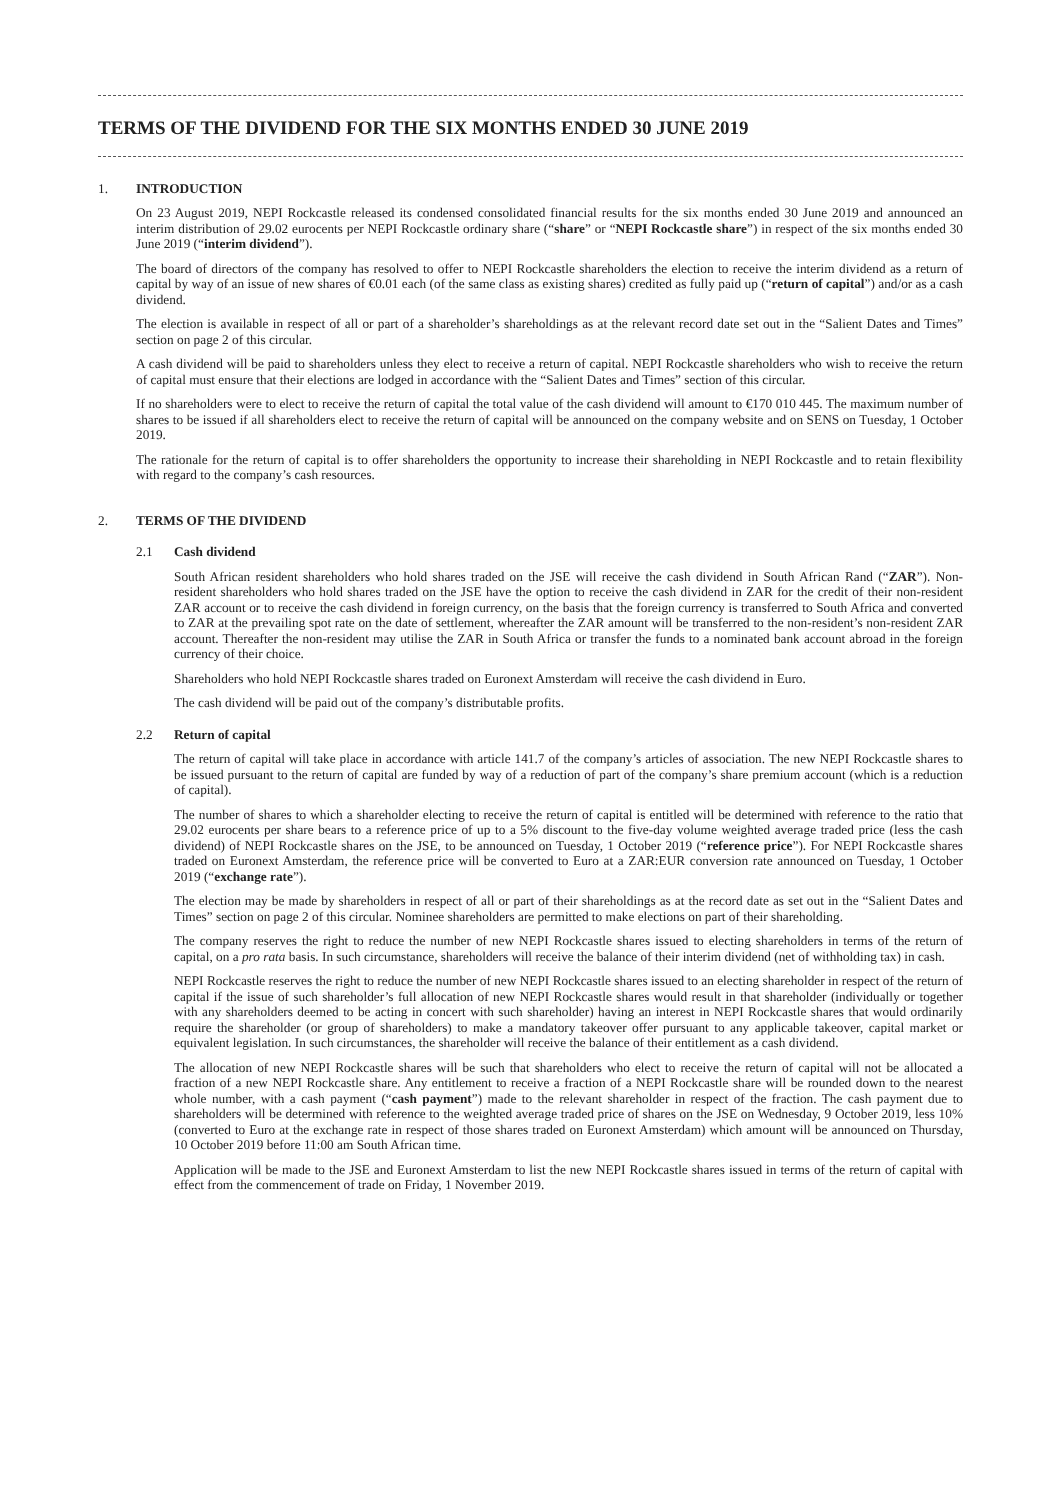TERMS OF THE DIVIDEND FOR THE SIX MONTHS ENDED 30 JUNE 2019
1. INTRODUCTION
On 23 August 2019, NEPI Rockcastle released its condensed consolidated financial results for the six months ended 30 June 2019 and announced an interim distribution of 29.02 eurocents per NEPI Rockcastle ordinary share (“share” or “NEPI Rockcastle share”) in respect of the six months ended 30 June 2019 (“interim dividend”).
The board of directors of the company has resolved to offer to NEPI Rockcastle shareholders the election to receive the interim dividend as a return of capital by way of an issue of new shares of €0.01 each (of the same class as existing shares) credited as fully paid up (“return of capital”) and/or as a cash dividend.
The election is available in respect of all or part of a shareholder’s shareholdings as at the relevant record date set out in the “Salient Dates and Times” section on page 2 of this circular.
A cash dividend will be paid to shareholders unless they elect to receive a return of capital. NEPI Rockcastle shareholders who wish to receive the return of capital must ensure that their elections are lodged in accordance with the “Salient Dates and Times” section of this circular.
If no shareholders were to elect to receive the return of capital the total value of the cash dividend will amount to €170 010 445. The maximum number of shares to be issued if all shareholders elect to receive the return of capital will be announced on the company website and on SENS on Tuesday, 1 October 2019.
The rationale for the return of capital is to offer shareholders the opportunity to increase their shareholding in NEPI Rockcastle and to retain flexibility with regard to the company’s cash resources.
2. TERMS OF THE DIVIDEND
2.1 Cash dividend
South African resident shareholders who hold shares traded on the JSE will receive the cash dividend in South African Rand (“ZAR”). Non-resident shareholders who hold shares traded on the JSE have the option to receive the cash dividend in ZAR for the credit of their non-resident ZAR account or to receive the cash dividend in foreign currency, on the basis that the foreign currency is transferred to South Africa and converted to ZAR at the prevailing spot rate on the date of settlement, whereafter the ZAR amount will be transferred to the non-resident’s non-resident ZAR account. Thereafter the non-resident may utilise the ZAR in South Africa or transfer the funds to a nominated bank account abroad in the foreign currency of their choice.
Shareholders who hold NEPI Rockcastle shares traded on Euronext Amsterdam will receive the cash dividend in Euro.
The cash dividend will be paid out of the company’s distributable profits.
2.2 Return of capital
The return of capital will take place in accordance with article 141.7 of the company’s articles of association. The new NEPI Rockcastle shares to be issued pursuant to the return of capital are funded by way of a reduction of part of the company’s share premium account (which is a reduction of capital).
The number of shares to which a shareholder electing to receive the return of capital is entitled will be determined with reference to the ratio that 29.02 eurocents per share bears to a reference price of up to a 5% discount to the five-day volume weighted average traded price (less the cash dividend) of NEPI Rockcastle shares on the JSE, to be announced on Tuesday, 1 October 2019 (“reference price”). For NEPI Rockcastle shares traded on Euronext Amsterdam, the reference price will be converted to Euro at a ZAR:EUR conversion rate announced on Tuesday, 1 October 2019 (“exchange rate”).
The election may be made by shareholders in respect of all or part of their shareholdings as at the record date as set out in the “Salient Dates and Times” section on page 2 of this circular. Nominee shareholders are permitted to make elections on part of their shareholding.
The company reserves the right to reduce the number of new NEPI Rockcastle shares issued to electing shareholders in terms of the return of capital, on a pro rata basis. In such circumstance, shareholders will receive the balance of their interim dividend (net of withholding tax) in cash.
NEPI Rockcastle reserves the right to reduce the number of new NEPI Rockcastle shares issued to an electing shareholder in respect of the return of capital if the issue of such shareholder’s full allocation of new NEPI Rockcastle shares would result in that shareholder (individually or together with any shareholders deemed to be acting in concert with such shareholder) having an interest in NEPI Rockcastle shares that would ordinarily require the shareholder (or group of shareholders) to make a mandatory takeover offer pursuant to any applicable takeover, capital market or equivalent legislation. In such circumstances, the shareholder will receive the balance of their entitlement as a cash dividend.
The allocation of new NEPI Rockcastle shares will be such that shareholders who elect to receive the return of capital will not be allocated a fraction of a new NEPI Rockcastle share. Any entitlement to receive a fraction of a NEPI Rockcastle share will be rounded down to the nearest whole number, with a cash payment (“cash payment”) made to the relevant shareholder in respect of the fraction. The cash payment due to shareholders will be determined with reference to the weighted average traded price of shares on the JSE on Wednesday, 9 October 2019, less 10% (converted to Euro at the exchange rate in respect of those shares traded on Euronext Amsterdam) which amount will be announced on Thursday, 10 October 2019 before 11:00 am South African time.
Application will be made to the JSE and Euronext Amsterdam to list the new NEPI Rockcastle shares issued in terms of the return of capital with effect from the commencement of trade on Friday, 1 November 2019.